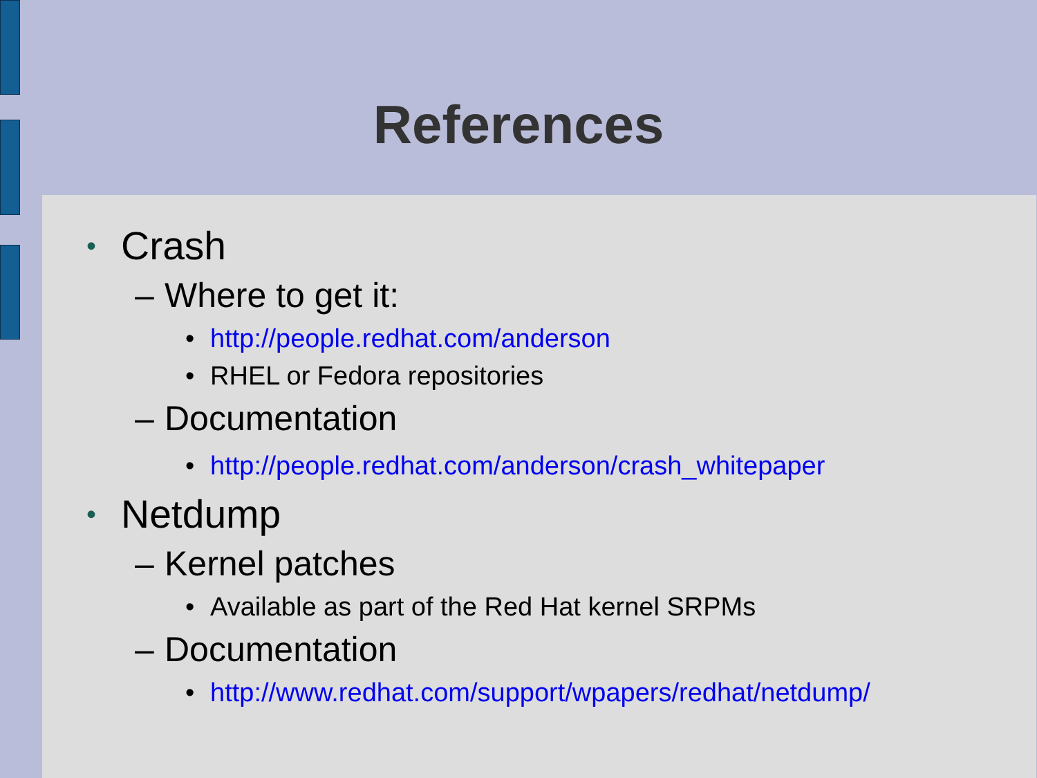References
• Crash
– Where to get it:
• http://people.redhat.com/anderson
• RHEL or Fedora repositories
– Documentation
• http://people.redhat.com/anderson/crash_whitepaper
• Netdump
– Kernel patches
• Available as part of the Red Hat kernel SRPMs
– Documentation
• http://www.redhat.com/support/wpapers/redhat/netdump/